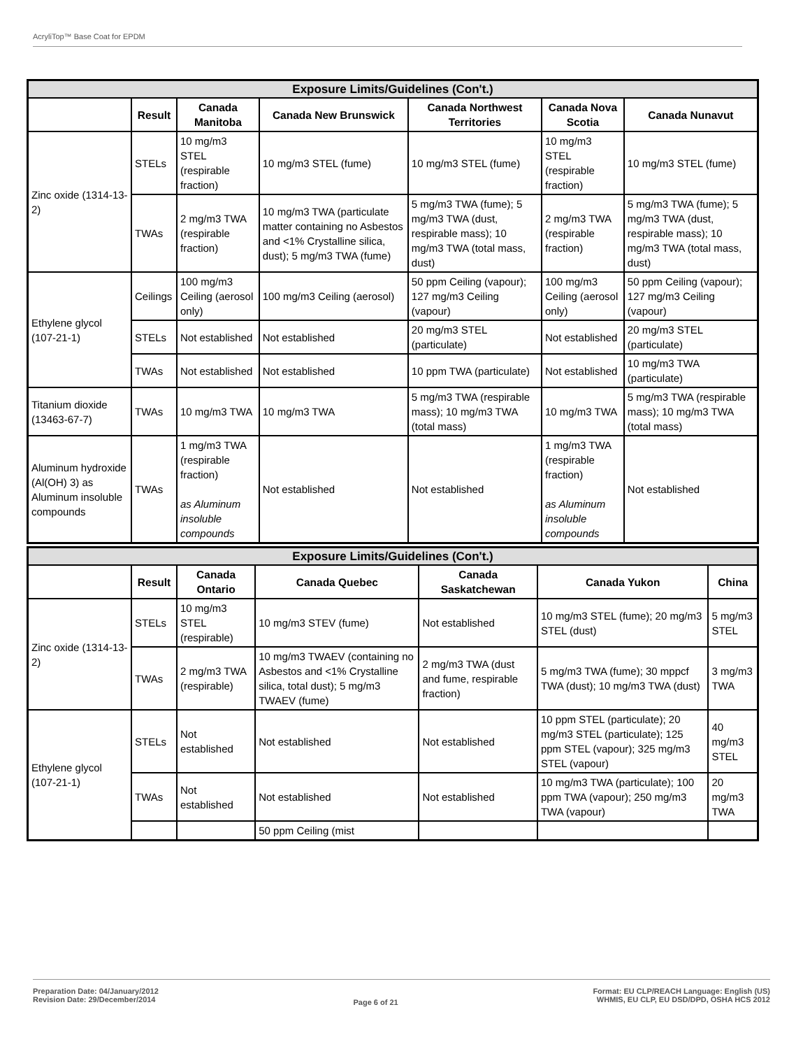AcryliTop™ Base Coat for EPDM
| Exposure Limits/Guidelines (Con't.) | | | | | | |
| | Result | Canada Manitoba | Canada New Brunswick | Canada Northwest Territories | Canada Nova Scotia | Canada Nunavut |
| Zinc oxide (1314-13-2) | STELs | 10 mg/m3 STEL (respirable fraction) | 10 mg/m3 STEL (fume) | 10 mg/m3 STEL (fume) | 10 mg/m3 STEL (respirable fraction) | 10 mg/m3 STEL (fume) |
| | TWAs | 2 mg/m3 TWA (respirable fraction) | 10 mg/m3 TWA (particulate matter containing no Asbestos and <1% Crystalline silica, dust); 5 mg/m3 TWA (fume) | 5 mg/m3 TWA (fume); 5 mg/m3 TWA (dust, respirable mass); 10 mg/m3 TWA (total mass, dust) | 2 mg/m3 TWA (respirable fraction) | 5 mg/m3 TWA (fume); 5 mg/m3 TWA (dust, respirable mass); 10 mg/m3 TWA (total mass, dust) |
| Ethylene glycol (107-21-1) | Ceilings | 100 mg/m3 Ceiling (aerosol only) | 100 mg/m3 Ceiling (aerosol) | 50 ppm Ceiling (vapour); 127 mg/m3 Ceiling (vapour) | 100 mg/m3 Ceiling (aerosol only) | 50 ppm Ceiling (vapour); 127 mg/m3 Ceiling (vapour) |
| | STELs | Not established | Not established | 20 mg/m3 STEL (particulate) | Not established | 20 mg/m3 STEL (particulate) |
| | TWAs | Not established | Not established | 10 ppm TWA (particulate) | Not established | 10 mg/m3 TWA (particulate) |
| Titanium dioxide (13463-67-7) | TWAs | 10 mg/m3 TWA | 10 mg/m3 TWA | 5 mg/m3 TWA (respirable mass); 10 mg/m3 TWA (total mass) | 10 mg/m3 TWA | 5 mg/m3 TWA (respirable mass); 10 mg/m3 TWA (total mass) |
| Aluminum hydroxide (Al(OH) 3) as Aluminum insoluble compounds | TWAs | 1 mg/m3 TWA (respirable fraction) as Aluminum insoluble compounds | Not established | Not established | 1 mg/m3 TWA (respirable fraction) as Aluminum insoluble compounds | Not established |
| Exposure Limits/Guidelines (Con't.) | | | | | | |
| | Result | Canada Ontario | Canada Quebec | Canada Saskatchewan | Canada Yukon | China |
| Zinc oxide (1314-13-2) | STELs | 10 mg/m3 STEL (respirable) | 10 mg/m3 STEV (fume) | Not established | 10 mg/m3 STEL (fume); 20 mg/m3 STEL (dust) | 5 mg/m3 STEL |
| | TWAs | 2 mg/m3 TWA (respirable) | 10 mg/m3 TWAEV (containing no Asbestos and <1% Crystalline silica, total dust); 5 mg/m3 TWAEV (fume) | 2 mg/m3 TWA (dust and fume, respirable fraction) | 5 mg/m3 TWA (fume); 30 mppcf TWA (dust); 10 mg/m3 TWA (dust) | 3 mg/m3 TWA |
| Ethylene glycol (107-21-1) | STELs | Not established | Not established | Not established | 10 ppm STEL (particulate); 20 mg/m3 STEL (particulate); 125 ppm STEL (vapour); 325 mg/m3 STEL (vapour) | 40 mg/m3 STEL |
| | TWAs | Not established | Not established | Not established | 10 mg/m3 TWA (particulate); 100 ppm TWA (vapour); 250 mg/m3 TWA (vapour) | 20 mg/m3 TWA |
| | | | 50 ppm Ceiling (mist | | | |
Preparation Date: 04/January/2012
Revision Date: 29/December/2014
Page 6 of 21
Format: EU CLP/REACH Language: English (US)
WHMIS, EU CLP, EU DSD/DPD, OSHA HCS 2012